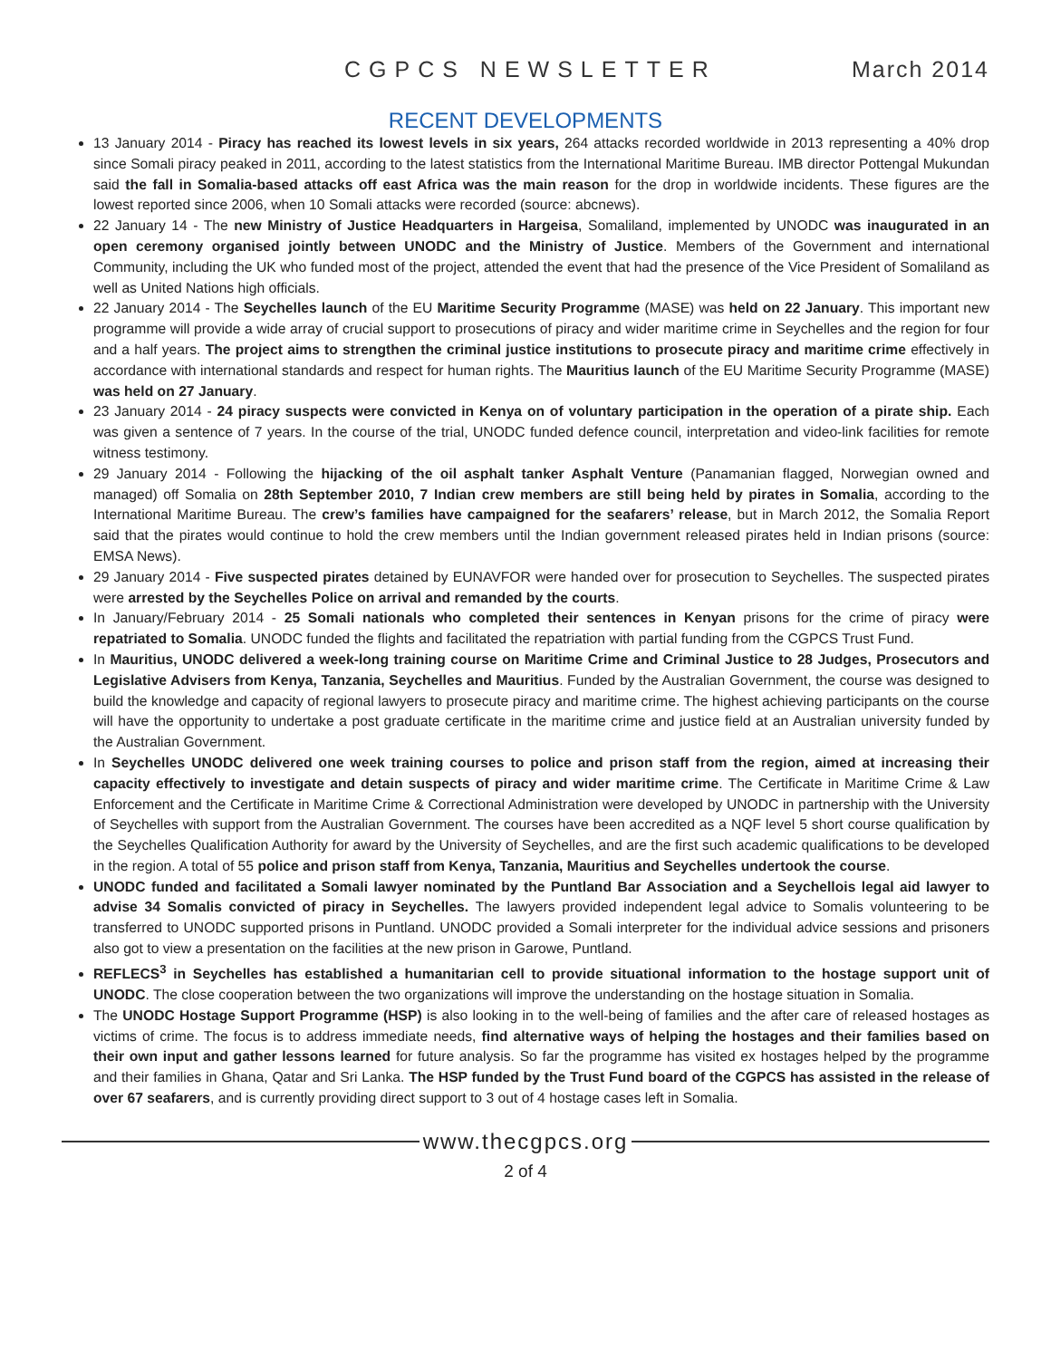CGPCS NEWSLETTER March 2014
RECENT DEVELOPMENTS
13 January 2014 - Piracy has reached its lowest levels in six years, 264 attacks recorded worldwide in 2013 representing a 40% drop since Somali piracy peaked in 2011, according to the latest statistics from the International Maritime Bureau. IMB director Pottengal Mukundan said the fall in Somalia-based attacks off east Africa was the main reason for the drop in worldwide incidents. These figures are the lowest reported since 2006, when 10 Somali attacks were recorded (source: abcnews).
22 January 14 - The new Ministry of Justice Headquarters in Hargeisa, Somaliland, implemented by UNODC was inaugurated in an open ceremony organised jointly between UNODC and the Ministry of Justice. Members of the Government and international Community, including the UK who funded most of the project, attended the event that had the presence of the Vice President of Somaliland as well as United Nations high officials.
22 January 2014 - The Seychelles launch of the EU Maritime Security Programme (MASE) was held on 22 January. This important new programme will provide a wide array of crucial support to prosecutions of piracy and wider maritime crime in Seychelles and the region for four and a half years. The project aims to strengthen the criminal justice institutions to prosecute piracy and maritime crime effectively in accordance with international standards and respect for human rights. The Mauritius launch of the EU Maritime Security Programme (MASE) was held on 27 January.
23 January 2014 - 24 piracy suspects were convicted in Kenya on of voluntary participation in the operation of a pirate ship. Each was given a sentence of 7 years. In the course of the trial, UNODC funded defence council, interpretation and video-link facilities for remote witness testimony.
29 January 2014 - Following the hijacking of the oil asphalt tanker Asphalt Venture (Panamanian flagged, Norwegian owned and managed) off Somalia on 28th September 2010, 7 Indian crew members are still being held by pirates in Somalia, according to the International Maritime Bureau. The crew’s families have campaigned for the seafarers’ release, but in March 2012, the Somalia Report said that the pirates would continue to hold the crew members until the Indian government released pirates held in Indian prisons (source: EMSA News).
29 January 2014 - Five suspected pirates detained by EUNAVFOR were handed over for prosecution to Seychelles. The suspected pirates were arrested by the Seychelles Police on arrival and remanded by the courts.
In January/February 2014 - 25 Somali nationals who completed their sentences in Kenyan prisons for the crime of piracy were repatriated to Somalia. UNODC funded the flights and facilitated the repatriation with partial funding from the CGPCS Trust Fund.
In Mauritius, UNODC delivered a week-long training course on Maritime Crime and Criminal Justice to 28 Judges, Prosecutors and Legislative Advisers from Kenya, Tanzania, Seychelles and Mauritius. Funded by the Australian Government, the course was designed to build the knowledge and capacity of regional lawyers to prosecute piracy and maritime crime. The highest achieving participants on the course will have the opportunity to undertake a post graduate certificate in the maritime crime and justice field at an Australian university funded by the Australian Government.
In Seychelles UNODC delivered one week training courses to police and prison staff from the region, aimed at increasing their capacity effectively to investigate and detain suspects of piracy and wider maritime crime. The Certificate in Maritime Crime & Law Enforcement and the Certificate in Maritime Crime & Correctional Administration were developed by UNODC in partnership with the University of Seychelles with support from the Australian Government. The courses have been accredited as a NQF level 5 short course qualification by the Seychelles Qualification Authority for award by the University of Seychelles, and are the first such academic qualifications to be developed in the region. A total of 55 police and prison staff from Kenya, Tanzania, Mauritius and Seychelles undertook the course.
UNODC funded and facilitated a Somali lawyer nominated by the Puntland Bar Association and a Seychellois legal aid lawyer to advise 34 Somalis convicted of piracy in Seychelles. The lawyers provided independent legal advice to Somalis volunteering to be transferred to UNODC supported prisons in Puntland. UNODC provided a Somali interpreter for the individual advice sessions and prisoners also got to view a presentation on the facilities at the new prison in Garowe, Puntland.
REFLECS<sup>3</sup> in Seychelles has established a humanitarian cell to provide situational information to the hostage support unit of UNODC. The close cooperation between the two organizations will improve the understanding on the hostage situation in Somalia.
The UNODC Hostage Support Programme (HSP) is also looking in to the well-being of families and the after care of released hostages as victims of crime. The focus is to address immediate needs, find alternative ways of helping the hostages and their families based on their own input and gather lessons learned for future analysis. So far the programme has visited ex hostages helped by the programme and their families in Ghana, Qatar and Sri Lanka. The HSP funded by the Trust Fund board of the CGPCS has assisted in the release of over 67 seafarers, and is currently providing direct support to 3 out of 4 hostage cases left in Somalia.
www.thecgpcs.org
2 of 4